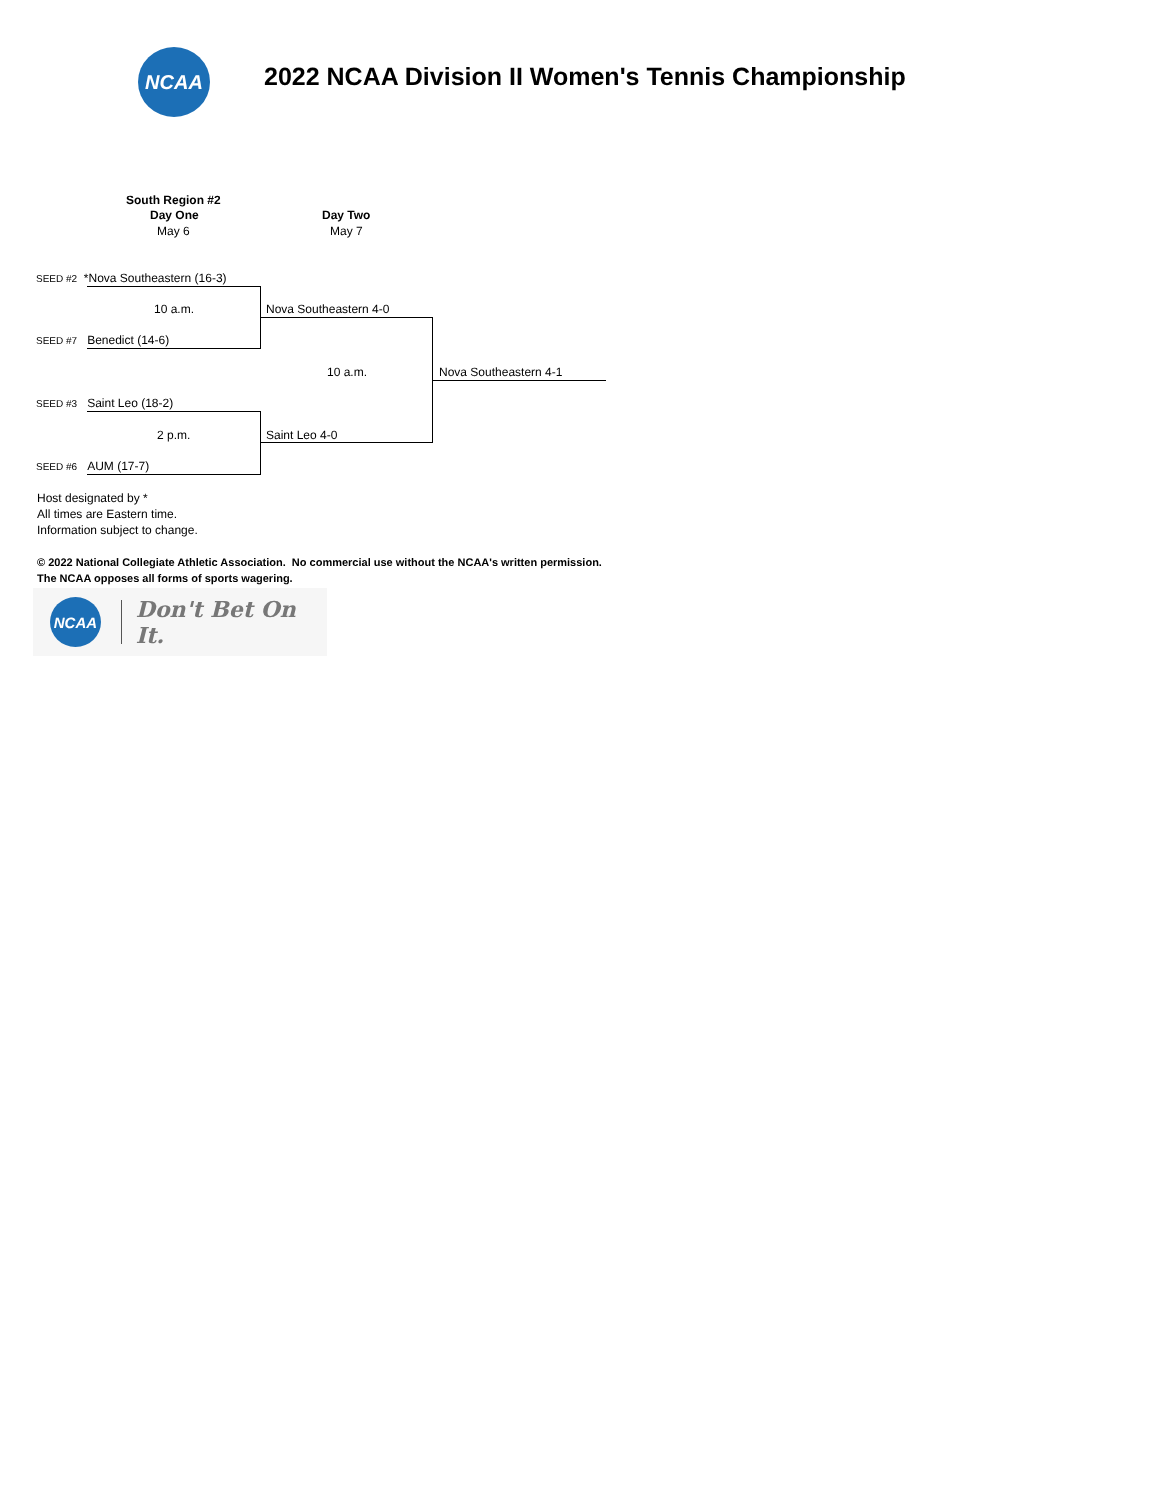NCAA
2022 NCAA Division II Women's Tennis Championship
South Region #2
Day One
May 6
Day Two
May 7
SEED #2 *Nova Southeastern (16-3)
10 a.m. Nova Southeastern 4-0
SEED #7 Benedict (14-6)
10 a.m. Nova Southeastern 4-1
SEED #3 Saint Leo (18-2)
2 p.m. Saint Leo 4-0
SEED #6 AUM (17-7)
Host designated by *
All times are Eastern time.
Information subject to change.
© 2022 National Collegiate Athletic Association. No commercial use without the NCAA's written permission.
The NCAA opposes all forms of sports wagering.
NCAA
Don't Bet On It.